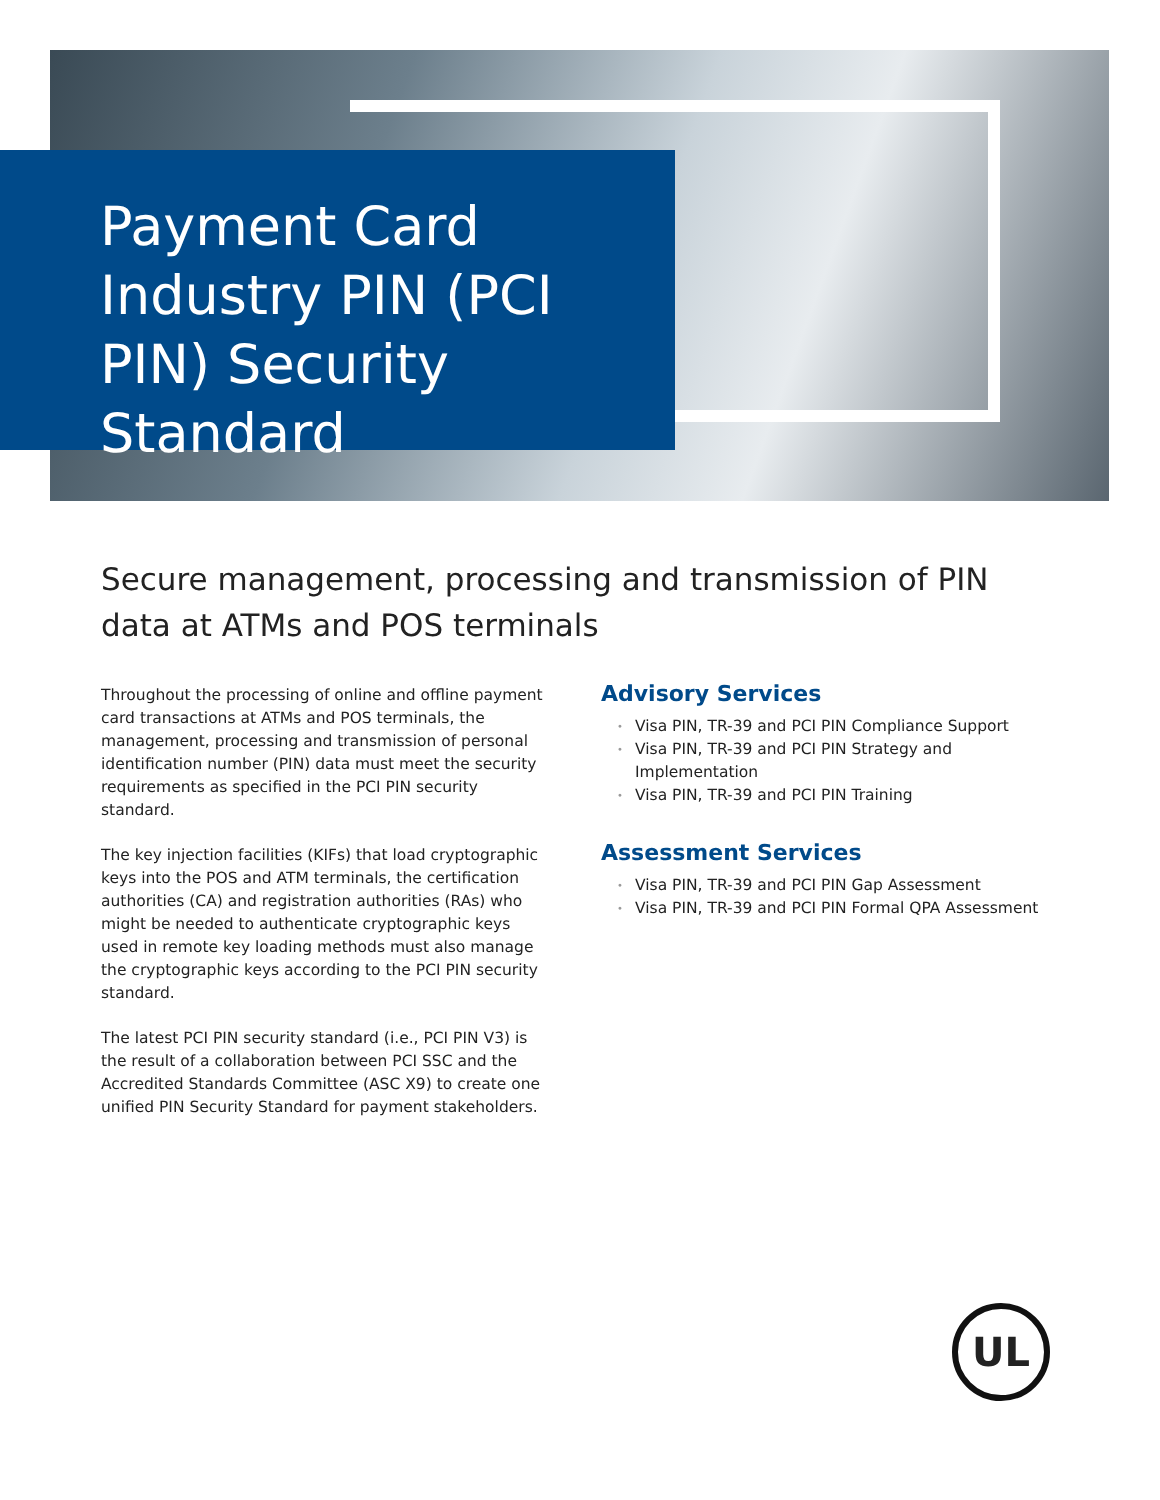Payment Card Industry PIN (PCI PIN) Security Standard
Secure management, processing and transmission of PIN data at ATMs and POS terminals
Throughout the processing of online and offline payment card transactions at ATMs and POS terminals, the management, processing and transmission of personal identification number (PIN) data must meet the security requirements as specified in the PCI PIN security standard.
The key injection facilities (KIFs) that load cryptographic keys into the POS and ATM terminals, the certification authorities (CA) and registration authorities (RAs) who might be needed to authenticate cryptographic keys used in remote key loading methods must also manage the cryptographic keys according to the PCI PIN security standard.
The latest PCI PIN security standard (i.e., PCI PIN V3) is the result of a collaboration between PCI SSC and the Accredited Standards Committee (ASC X9) to create one unified PIN Security Standard for payment stakeholders.
Advisory Services
• Visa PIN, TR-39 and PCI PIN Compliance Support
• Visa PIN, TR-39 and PCI PIN Strategy and Implementation
• Visa PIN, TR-39 and PCI PIN Training
Assessment Services
• Visa PIN, TR-39 and PCI PIN Gap Assessment
• Visa PIN, TR-39 and PCI PIN Formal QPA Assessment
UL